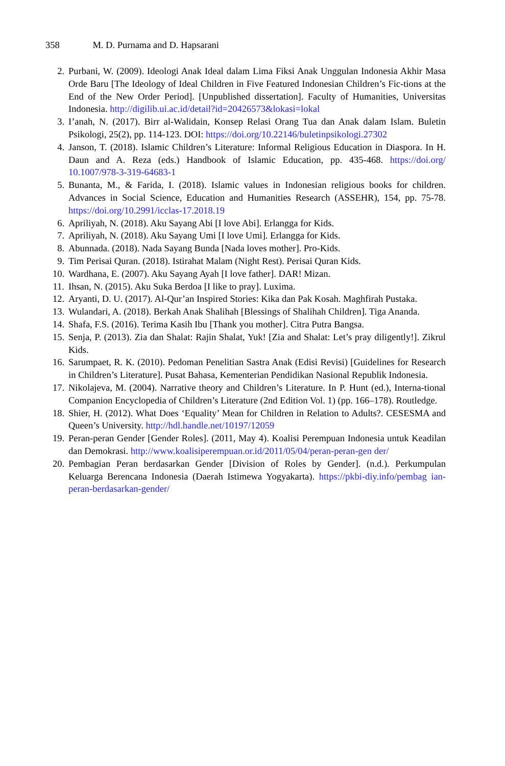358 M. D. Purnama and D. Hapsarani
2. Purbani, W. (2009). Ideologi Anak Ideal dalam Lima Fiksi Anak Unggulan Indonesia Akhir Masa Orde Baru [The Ideology of Ideal Children in Five Featured Indonesian Children’s Fic-tions at the End of the New Order Period]. [Unpublished dissertation]. Faculty of Humanities, Universitas Indonesia. http://digilib.ui.ac.id/detail?id=20426573&lokasi=lokal
3. I’anah, N. (2017). Birr al-Walidain, Konsep Relasi Orang Tua dan Anak dalam Islam. Buletin Psikologi, 25(2), pp. 114-123. DOI: https://doi.org/10.22146/buletinpsikologi.27302
4. Janson, T. (2018). Islamic Children’s Literature: Informal Religious Education in Diaspora. In H. Daun and A. Reza (eds.) Handbook of Islamic Education, pp. 435-468. https://doi.org/ 10.1007/978-3-319-64683-1
5. Bunanta, M., & Farida, I. (2018). Islamic values in Indonesian religious books for children. Advances in Social Science, Education and Humanities Research (ASSEHR), 154, pp. 75-78. https://doi.org/10.2991/icclas-17.2018.19
6. Apriliyah, N. (2018). Aku Sayang Abi [I love Abi]. Erlangga for Kids.
7. Apriliyah, N. (2018). Aku Sayang Umi [I love Umi]. Erlangga for Kids.
8. Abunnada. (2018). Nada Sayang Bunda [Nada loves mother]. Pro-Kids.
9. Tim Perisai Quran. (2018). Istirahat Malam (Night Rest). Perisai Quran Kids.
10. Wardhana, E. (2007). Aku Sayang Ayah [I love father]. DAR! Mizan.
11. Ihsan, N. (2015). Aku Suka Berdoa [I like to pray]. Luxima.
12. Aryanti, D. U. (2017). Al-Qur’an Inspired Stories: Kika dan Pak Kosah. Maghfirah Pustaka.
13. Wulandari, A. (2018). Berkah Anak Shalihah [Blessings of Shalihah Children]. Tiga Ananda.
14. Shafa, F.S. (2016). Terima Kasih Ibu [Thank you mother]. Citra Putra Bangsa.
15. Senja, P. (2013). Zia dan Shalat: Rajin Shalat, Yuk! [Zia and Shalat: Let’s pray diligently!]. Zikrul Kids.
16. Sarumpaet, R. K. (2010). Pedoman Penelitian Sastra Anak (Edisi Revisi) [Guidelines for Research in Children’s Literature]. Pusat Bahasa, Kementerian Pendidikan Nasional Republik Indonesia.
17. Nikolajeva, M. (2004). Narrative theory and Children’s Literature. In P. Hunt (ed.), Interna-tional Companion Encyclopedia of Children’s Literature (2nd Edition Vol. 1) (pp. 166–178). Routledge.
18. Shier, H. (2012). What Does ‘Equality’ Mean for Children in Relation to Adults?. CESESMA and Queen’s University. http://hdl.handle.net/10197/12059
19. Peran-peran Gender [Gender Roles]. (2011, May 4). Koalisi Perempuan Indonesia untuk Keadilan dan Demokrasi. http://www.koalisiperempuan.or.id/2011/05/04/peran-peran-gen der/
20. Pembagian Peran berdasarkan Gender [Division of Roles by Gender]. (n.d.). Perkumpulan Keluarga Berencana Indonesia (Daerah Istimewa Yogyakarta). https://pkbi-diy.info/pembag ian-peran-berdasarkan-gender/